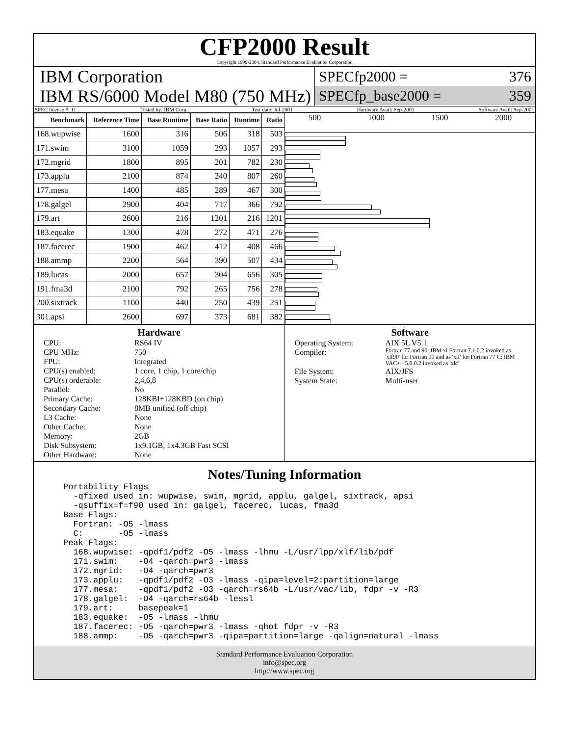CFP2000 Result
Copyright 1999-2004, Standard Performance Evaluation Corporation
IBM Corporation
IBM RS/6000 Model M80 (750 MHz)
SPECfp2000 = 376
SPECfp_base2000 = 359
SPEC license #: 11 Tested by: IBM Corp. Test date: Jul-2001 Hardware Avail: Sep-2001 Software Avail: Sep-2001
| Benchmark | Reference Time | Base Runtime | Base Ratio | Runtime | Ratio |
| --- | --- | --- | --- | --- | --- |
| 168.wupwise | 1600 | 316 | 506 | 318 | 503 |
| 171.swim | 3100 | 1059 | 293 | 1057 | 293 |
| 172.mgrid | 1800 | 895 | 201 | 782 | 230 |
| 173.applu | 2100 | 874 | 240 | 807 | 260 |
| 177.mesa | 1400 | 485 | 289 | 467 | 300 |
| 178.galgel | 2900 | 404 | 717 | 366 | 792 |
| 179.art | 2600 | 216 | 1201 | 216 | 1201 |
| 183.equake | 1300 | 478 | 272 | 471 | 276 |
| 187.facerec | 1900 | 462 | 412 | 408 | 466 |
| 188.ammp | 2200 | 564 | 390 | 507 | 434 |
| 189.lucas | 2000 | 657 | 304 | 656 | 305 |
| 191.fma3d | 2100 | 792 | 265 | 756 | 278 |
| 200.sixtrack | 1100 | 440 | 250 | 439 | 251 |
| 301.apsi | 2600 | 697 | 373 | 681 | 382 |
500 1000 1500 2000
Hardware
CPU: RS64 IV CPU MHz: 750 FPU: Integrated CPU(s) enabled: 1 core, 1 chip, 1 core/chip CPU(s) orderable: 2,4,6,8 Parallel: No Primary Cache: 128KBI+128KBD (on chip) Secondary Cache: 8MB unified (off chip) L3 Cache: None Other Cache: None Memory: 2GB Disk Subsystem: 1x9.1GB, 1x4.3GB Fast SCSI Other Hardware: None
Software
Operating System: AIX 5L V5.1 Compiler: Fortran 77 and 90: IBM xl Fortran 7.1.0.2 invoked as 'xlf90' for Fortran 90 and as 'xlf' for Fortran 77 C: IBM VAC++ 5.0.0.2 invoked as 'xlc' File System: AIX/JFS System State: Multi-user
Notes/Tuning Information
Portability Flags
  -qfixed used in: wupwise, swim, mgrid, applu, galgel, sixtrack, apsi
  -qsuffix=f=f90 used in: galgel, facerec, lucas, fma3d
Base Flags:
  Fortran: -O5 -lmass
  C:       -O5 -lmass
Peak Flags:
  168.wupwise: -qpdf1/pdf2 -O5 -lmass -lhmu -L/usr/lpp/xlf/lib/pdf
  171.swim:    -O4 -qarch=pwr3 -lmass
  172.mgrid:   -O4 -qarch=pwr3
  173.applu:   -qpdf1/pdf2 -O3 -lmass -qipa=level=2:partition=large
  177.mesa:    -qpdf1/pdf2 -O3 -qarch=rs64b -L/usr/vac/lib, fdpr -v -R3
  178.galgel:  -O4 -qarch=rs64b -lessl
  179.art:     basepeak=1
  183.equake:  -O5 -lmass -lhmu
  187.facerec: -O5 -qarch=pwr3 -lmass -qhot fdpr -v -R3
  188.ammp:    -O5 -qarch=pwr3 -qipa=partition=large -qalign=natural -lmass
Standard Performance Evaluation Corporation
info@spec.org
http://www.spec.org